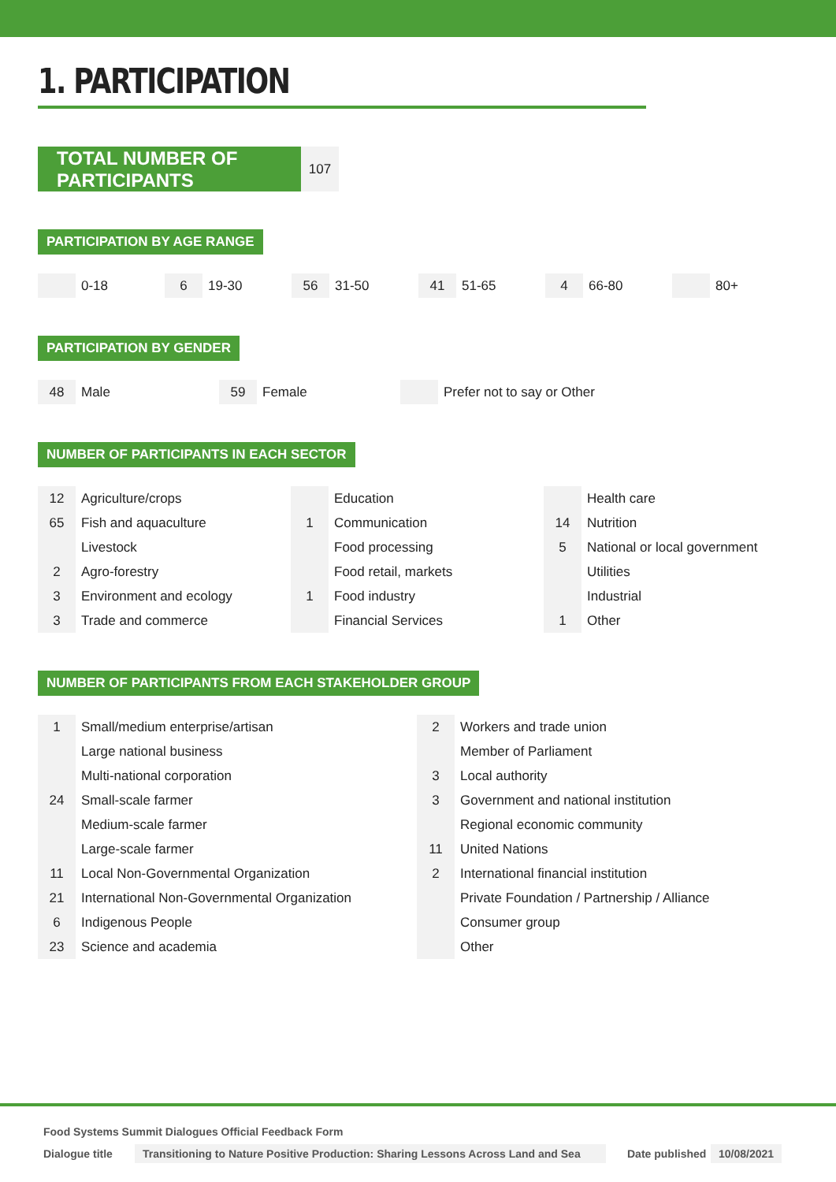1. PARTICIPATION
TOTAL NUMBER OF PARTICIPANTS
107
PARTICIPATION BY AGE RANGE
| | 0-18 | 6 | 19-30 | 56 | 31-50 | 41 | 51-65 | 4 | 66-80 | | 80+ |
PARTICIPATION BY GENDER
| 48 | Male | 59 | Female | | Prefer not to say or Other |
NUMBER OF PARTICIPANTS IN EACH SECTOR
| 12 | Agriculture/crops | | Education | | Health care |
| 65 | Fish and aquaculture | 1 | Communication | 14 | Nutrition |
| | Livestock | | Food processing | 5 | National or local government |
| 2 | Agro-forestry | | Food retail, markets | | Utilities |
| 3 | Environment and ecology | 1 | Food industry | | Industrial |
| 3 | Trade and commerce | | Financial Services | 1 | Other |
NUMBER OF PARTICIPANTS FROM EACH STAKEHOLDER GROUP
| 1 | Small/medium enterprise/artisan | 2 | Workers and trade union |
| | Large national business | | Member of Parliament |
| | Multi-national corporation | 3 | Local authority |
| 24 | Small-scale farmer | 3 | Government and national institution |
| | Medium-scale farmer | | Regional economic community |
| | Large-scale farmer | 11 | United Nations |
| 11 | Local Non-Governmental Organization | 2 | International financial institution |
| 21 | International Non-Governmental Organization | | Private Foundation / Partnership / Alliance |
| 6 | Indigenous People | | Consumer group |
| 23 | Science and academia | | Other |
Food Systems Summit Dialogues Official Feedback Form
Dialogue title Transitioning to Nature Positive Production: Sharing Lessons Across Land and Sea Date published 10/08/2021